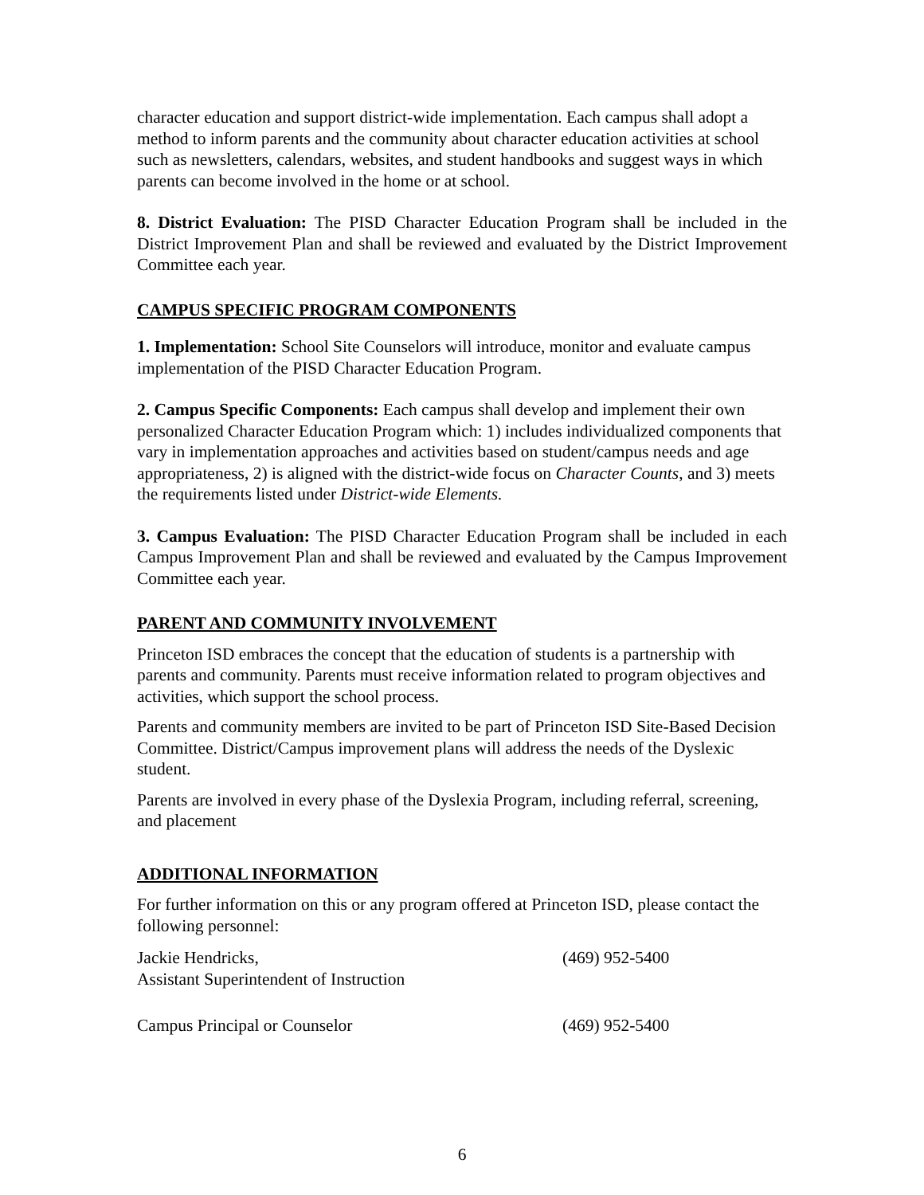character education and support district-wide implementation. Each campus shall adopt a method to inform parents and the community about character education activities at school such as newsletters, calendars, websites, and student handbooks and suggest ways in which parents can become involved in the home or at school.
8. District Evaluation: The PISD Character Education Program shall be included in the District Improvement Plan and shall be reviewed and evaluated by the District Improvement Committee each year.
CAMPUS SPECIFIC PROGRAM COMPONENTS
1. Implementation: School Site Counselors will introduce, monitor and evaluate campus implementation of the PISD Character Education Program.
2. Campus Specific Components: Each campus shall develop and implement their own personalized Character Education Program which: 1) includes individualized components that vary in implementation approaches and activities based on student/campus needs and age appropriateness, 2) is aligned with the district-wide focus on Character Counts, and 3) meets the requirements listed under District-wide Elements.
3. Campus Evaluation: The PISD Character Education Program shall be included in each Campus Improvement Plan and shall be reviewed and evaluated by the Campus Improvement Committee each year.
PARENT AND COMMUNITY INVOLVEMENT
Princeton ISD embraces the concept that the education of students is a partnership with parents and community. Parents must receive information related to program objectives and activities, which support the school process.
Parents and community members are invited to be part of Princeton ISD Site-Based Decision Committee. District/Campus improvement plans will address the needs of the Dyslexic student.
Parents are involved in every phase of the Dyslexia Program, including referral, screening, and placement
ADDITIONAL INFORMATION
For further information on this or any program offered at Princeton ISD, please contact the following personnel:
Jackie Hendricks,
Assistant Superintendent of Instruction
(469) 952-5400
Campus Principal or Counselor (469) 952-5400
6